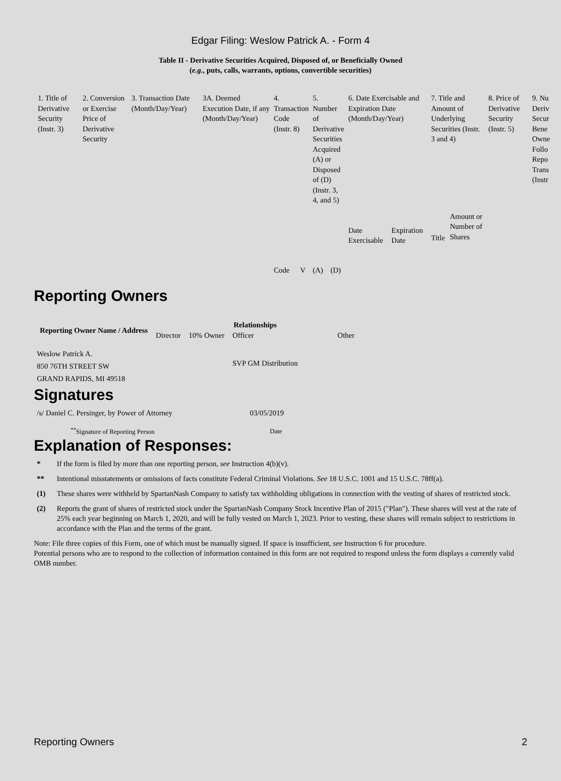Edgar Filing: Weslow Patrick A. - Form 4
Table II - Derivative Securities Acquired, Disposed of, or Beneficially Owned
(e.g., puts, calls, warrants, options, convertible securities)
| 1. Title of Derivative Security (Instr. 3) | 2. Conversion or Exercise Price of Derivative Security | 3. Transaction Date (Month/Day/Year) | 3A. Deemed Execution Date, if any (Month/Day/Year) | 4. Transaction Code (Instr. 8) | | 5. Number of Derivative Securities Acquired (A) or Disposed of (D) (Instr. 3, 4, and 5) | | 6. Date Exercisable and Expiration Date (Month/Day/Year) | | 7. Title and Amount of Underlying Securities (Instr. 3 and 4) | | 8. Price of Derivative Security (Instr. 5) | 9. Nu Deriv Secur Bene Owne Follo Repo Trans (Instr |
| | | | | Code | V | (A) | (D) | Date Exercisable | Expiration Date | Title | Amount or Number of Shares | | |
Reporting Owners
| Reporting Owner Name / Address | Relationships | | | |
| --- | --- | --- | --- | --- |
| | Director | 10% Owner | Officer | Other |
| Weslow Patrick A. 850 76TH STREET SW GRAND RAPIDS, MI 49518 | | | SVP GM Distribution | |
Signatures
| /s/ Daniel C. Persinger, by Power of Attorney | 03/05/2019 |
| <sup>**</sup> Signature of Reporting Person | Date |
Explanation of Responses:
* If the form is filed by more than one reporting person, see Instruction 4(b)(v).
** Intentional misstatements or omissions of facts constitute Federal Criminal Violations. See 18 U.S.C. 1001 and 15 U.S.C. 78ff(a).
(1) These shares were withheld by SpartanNash Company to satisfy tax withholding obligations in connection with the vesting of shares of restricted stock.
(2) Reports the grant of shares of restricted stock under the SpartanNash Company Stock Incentive Plan of 2015 ("Plan"). These shares will vest at the rate of 25% each year beginning on March 1, 2020, and will be fully vested on March 1, 2023. Prior to vesting, these shares will remain subject to restrictions in accordance with the Plan and the terms of the grant.
Note: File three copies of this Form, one of which must be manually signed. If space is insufficient, see Instruction 6 for procedure.
Potential persons who are to respond to the collection of information contained in this form are not required to respond unless the form displays a currently valid OMB number.
Reporting Owners 2